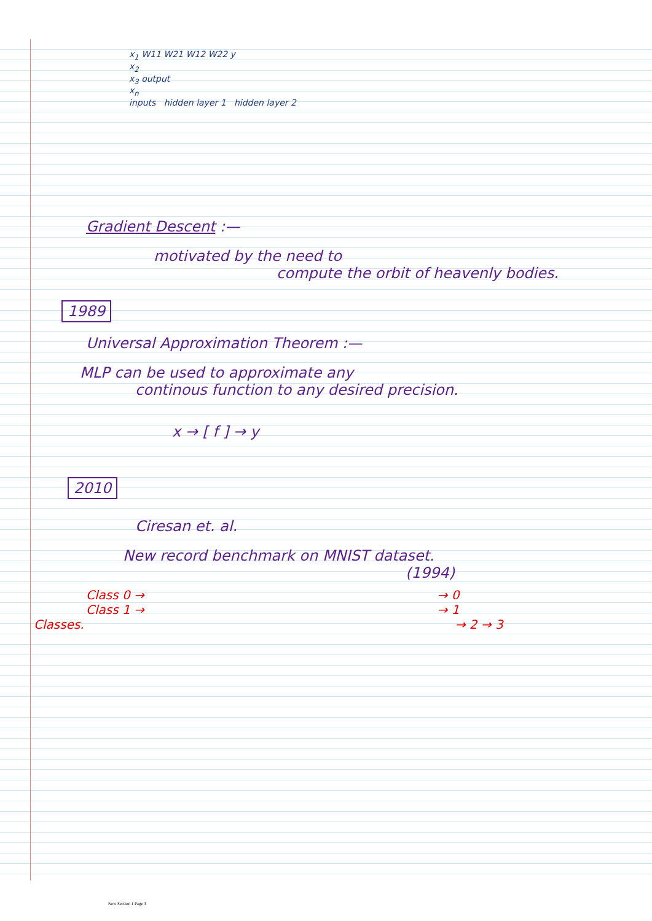x<sub>1</sub> W11 W21 W12 W22 y
x<sub>2</sub>
x<sub>3</sub> output
x<sub>n</sub>
inputs hidden layer 1 hidden layer 2
Gradient Descent :—
motivated by the need to
compute the orbit of heavenly bodies.
1989
Universal Approximation Theorem :—
MLP can be used to approximate any
continous function to any desired precision.
x → [ f ] → y
2010
Ciresan et. al.
New record benchmark on MNIST dataset.
(1994)
Class 0 → → 0
Class 1 → → 1
Classes. → 2 → 3
New Section 1 Page 3